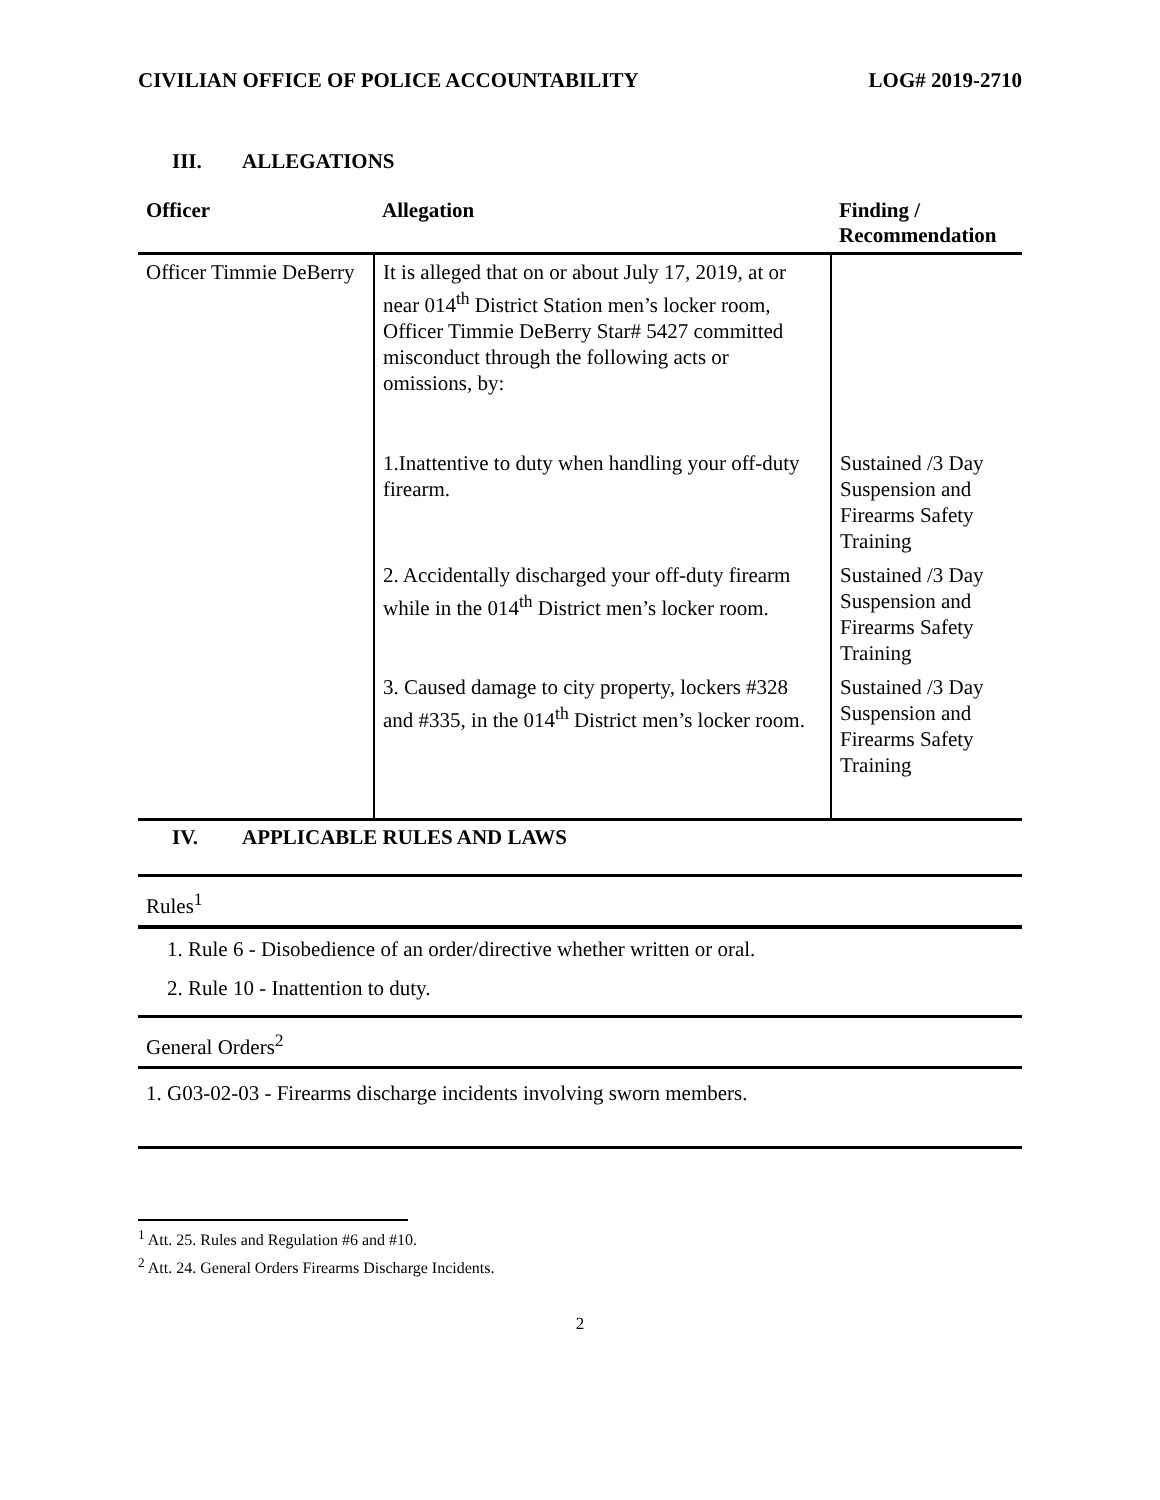CIVILIAN OFFICE OF POLICE ACCOUNTABILITY LOG# 2019-2710
III. ALLEGATIONS
| Officer | Allegation | Finding / Recommendation |
| --- | --- | --- |
| Officer Timmie DeBerry | It is alleged that on or about July 17, 2019, at or near 014<sup>th</sup> District Station men’s locker room, Officer Timmie DeBerry Star# 5427 committed misconduct through the following acts or omissions, by: | |
| | 1.Inattentive to duty when handling your off-duty firearm. | Sustained /3 Day Suspension and Firearms Safety Training |
| | 2. Accidentally discharged your off-duty firearm while in the 014<sup>th</sup> District men’s locker room. | Sustained /3 Day Suspension and Firearms Safety Training |
| | 3. Caused damage to city property, lockers #328 and #335, in the 014<sup>th</sup> District men’s locker room. | Sustained /3 Day Suspension and Firearms Safety Training |
IV. APPLICABLE RULES AND LAWS
Rules<sup>1</sup>
1. Rule 6 - Disobedience of an order/directive whether written or oral.
2. Rule 10 - Inattention to duty.
General Orders<sup>2</sup>
1. G03-02-03 - Firearms discharge incidents involving sworn members.
<sup>1</sup> Att. 25. Rules and Regulation #6 and #10.
<sup>2</sup> Att. 24. General Orders Firearms Discharge Incidents.
2